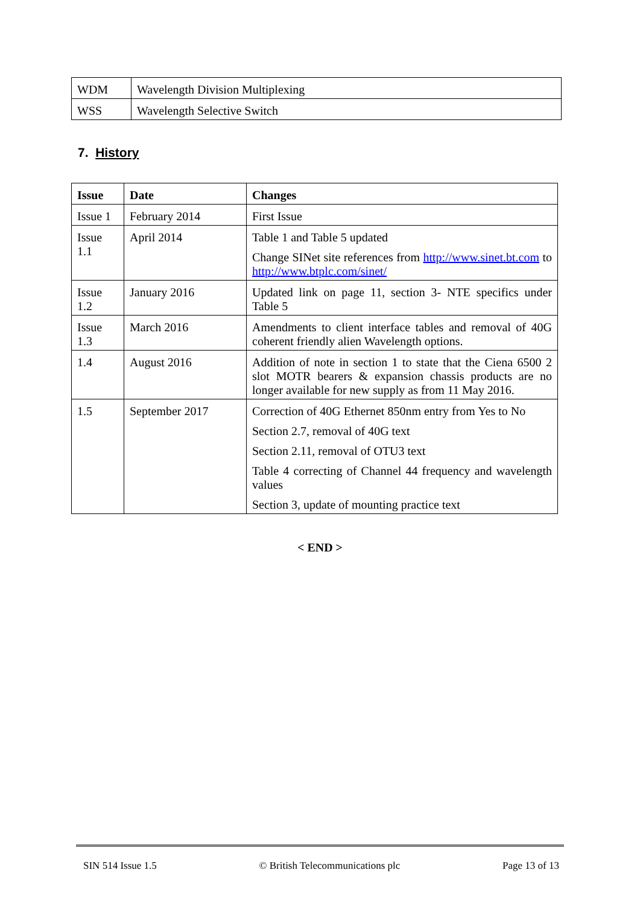| WDM | Wavelength Division Multiplexing |
| WSS | Wavelength Selective Switch |
7. History
| Issue | Date | Changes |
| --- | --- | --- |
| Issue 1 | February 2014 | First Issue |
| Issue 1.1 | April 2014 | Table 1 and Table 5 updated Change SINet site references from http://www.sinet.bt.com to http://www.btplc.com/sinet/ |
| Issue 1.2 | January 2016 | Updated link on page 11, section 3- NTE specifics under Table 5 |
| Issue 1.3 | March 2016 | Amendments to client interface tables and removal of 40G coherent friendly alien Wavelength options. |
| 1.4 | August 2016 | Addition of note in section 1 to state that the Ciena 6500 2 slot MOTR bearers & expansion chassis products are no longer available for new supply as from 11 May 2016. |
| 1.5 | September 2017 | Correction of 40G Ethernet 850nm entry from Yes to No Section 2.7, removal of 40G text Section 2.11, removal of OTU3 text Table 4 correcting of Channel 44 frequency and wavelength values Section 3, update of mounting practice text |
< END >
SIN 514 Issue 1.5 © British Telecommunications plc Page 13 of 13